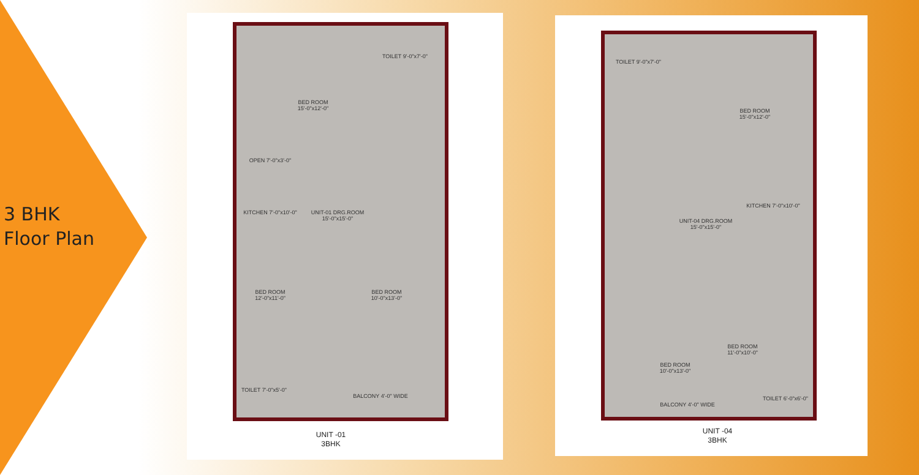3 BHK
Floor Plan
BED ROOM 15'-0"x12'-0"
TOILET 9'-0"x7'-0"
OPEN 7'-0"x3'-0"
KITCHEN 7'-0"x10'-0"
UNIT-01 DRG.ROOM 15'-0"x15'-0"
BED ROOM 12'-0"x11'-0"
BED ROOM 10'-0"x13'-0"
TOILET 7'-0"x5'-0"
BALCONY 4'-0" WIDE
UNIT -01
3BHK
TOILET 9'-0"x7'-0"
BED ROOM 15'-0"x12'-0"
UNIT-04 DRG.ROOM 15'-0"x15'-0"
KITCHEN 7'-0"x10'-0"
BED ROOM 10'-0"x13'-0"
BED ROOM 11'-0"x10'-0"
TOILET 6'-0"x6'-0"
BALCONY 4'-0" WIDE
UNIT -04
3BHK